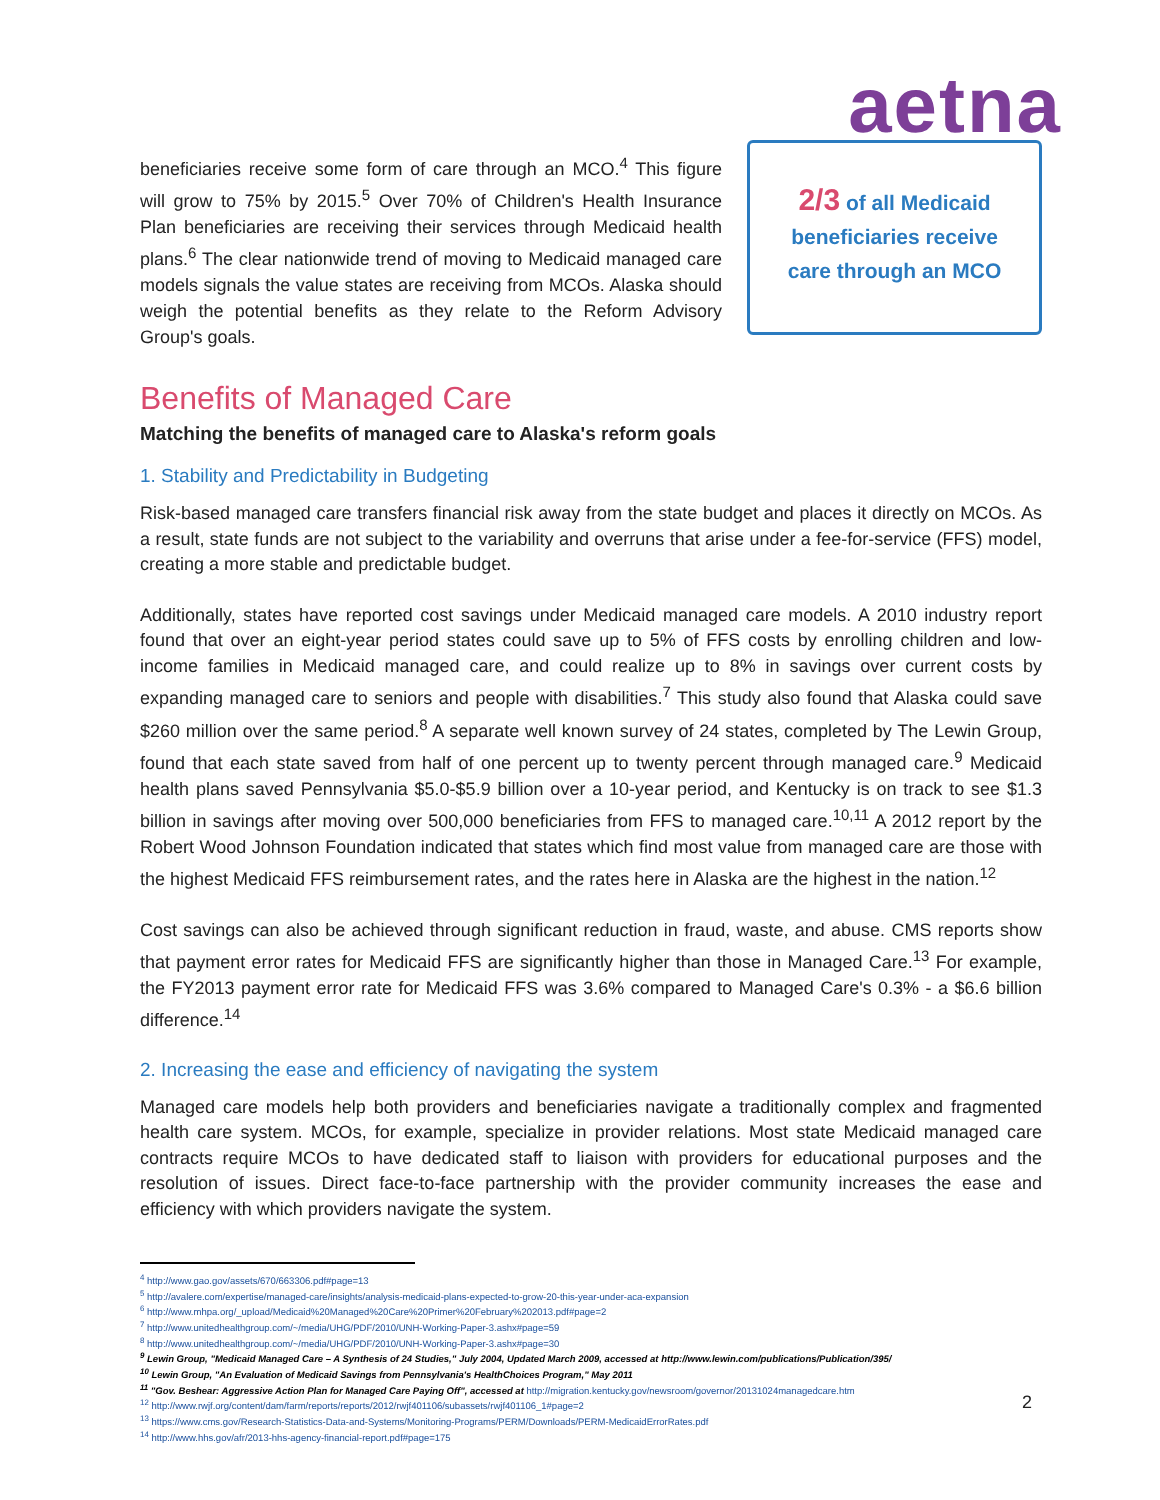aetna
beneficiaries receive some form of care through an MCO.<sup>4</sup> This figure will grow to 75% by 2015.<sup>5</sup> Over 70% of Children's Health Insurance Plan beneficiaries are receiving their services through Medicaid health plans.<sup>6</sup> The clear nationwide trend of moving to Medicaid managed care models signals the value states are receiving from MCOs. Alaska should weigh the potential benefits as they relate to the Reform Advisory Group's goals.
2/3 of all Medicaid
beneficiaries receive
care through an MCO
Benefits of Managed Care
Matching the benefits of managed care to Alaska's reform goals
1. Stability and Predictability in Budgeting
Risk-based managed care transfers financial risk away from the state budget and places it directly on MCOs. As a result, state funds are not subject to the variability and overruns that arise under a fee-for-service (FFS) model, creating a more stable and predictable budget.
Additionally, states have reported cost savings under Medicaid managed care models. A 2010 industry report found that over an eight-year period states could save up to 5% of FFS costs by enrolling children and low-income families in Medicaid managed care, and could realize up to 8% in savings over current costs by expanding managed care to seniors and people with disabilities.<sup>7</sup> This study also found that Alaska could save $260 million over the same period.<sup>8</sup> A separate well known survey of 24 states, completed by The Lewin Group, found that each state saved from half of one percent up to twenty percent through managed care.<sup>9</sup> Medicaid health plans saved Pennsylvania $5.0-$5.9 billion over a 10-year period, and Kentucky is on track to see $1.3 billion in savings after moving over 500,000 beneficiaries from FFS to managed care.<sup>10,11</sup> A 2012 report by the Robert Wood Johnson Foundation indicated that states which find most value from managed care are those with the highest Medicaid FFS reimbursement rates, and the rates here in Alaska are the highest in the nation.<sup>12</sup>
Cost savings can also be achieved through significant reduction in fraud, waste, and abuse. CMS reports show that payment error rates for Medicaid FFS are significantly higher than those in Managed Care.<sup>13</sup> For example, the FY2013 payment error rate for Medicaid FFS was 3.6% compared to Managed Care's 0.3% - a $6.6 billion difference.<sup>14</sup>
2. Increasing the ease and efficiency of navigating the system
Managed care models help both providers and beneficiaries navigate a traditionally complex and fragmented health care system. MCOs, for example, specialize in provider relations. Most state Medicaid managed care contracts require MCOs to have dedicated staff to liaison with providers for educational purposes and the resolution of issues. Direct face-to-face partnership with the provider community increases the ease and efficiency with which providers navigate the system.
<sup>4</sup> http://www.gao.gov/assets/670/663306.pdf#page=13
<sup>5</sup> http://avalere.com/expertise/managed-care/insights/analysis-medicaid-plans-expected-to-grow-20-this-year-under-aca-expansion
<sup>6</sup> http://www.mhpa.org/_upload/Medicaid%20Managed%20Care%20Primer%20February%202013.pdf#page=2
<sup>7</sup> http://www.unitedhealthgroup.com/~/media/UHG/PDF/2010/UNH-Working-Paper-3.ashx#page=59
<sup>8</sup> http://www.unitedhealthgroup.com/~/media/UHG/PDF/2010/UNH-Working-Paper-3.ashx#page=30
<sup>9</sup> Lewin Group, "Medicaid Managed Care – A Synthesis of 24 Studies," July 2004, Updated March 2009, accessed at http://www.lewin.com/publications/Publication/395/
<sup>10</sup> Lewin Group, "An Evaluation of Medicaid Savings from Pennsylvania's HealthChoices Program," May 2011
<sup>11</sup> "Gov. Beshear: Aggressive Action Plan for Managed Care Paying Off", accessed at http://migration.kentucky.gov/newsroom/governor/20131024managedcare.htm
<sup>12</sup> http://www.rwjf.org/content/dam/farm/reports/reports/2012/rwjf401106/subassets/rwjf401106_1#page=2
<sup>13</sup> https://www.cms.gov/Research-Statistics-Data-and-Systems/Monitoring-Programs/PERM/Downloads/PERM-MedicaidErrorRates.pdf
<sup>14</sup> http://www.hhs.gov/afr/2013-hhs-agency-financial-report.pdf#page=175
2